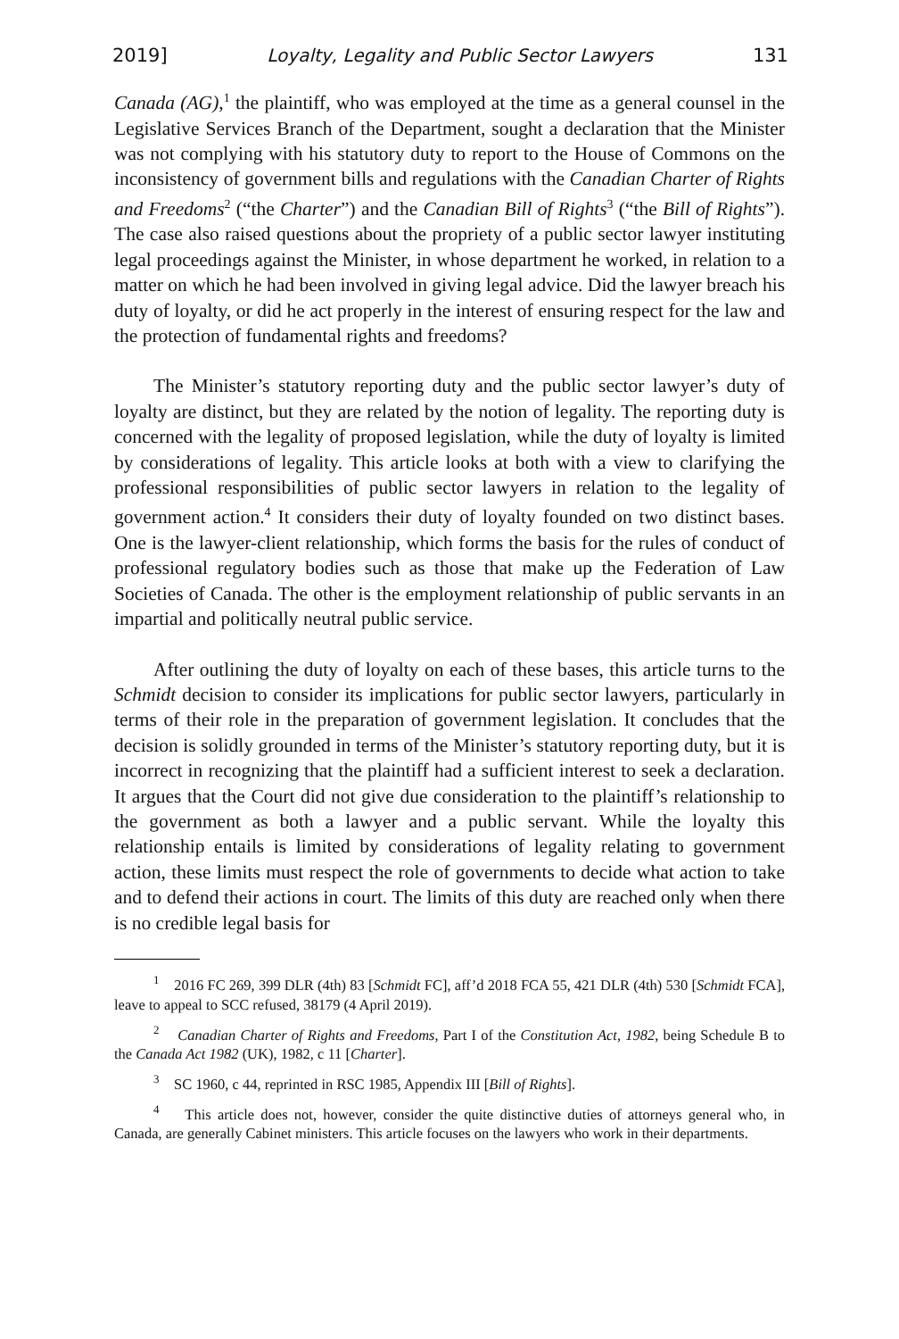2019] Loyalty, Legality and Public Sector Lawyers 131
Canada (AG),<sup>1</sup> the plaintiff, who was employed at the time as a general counsel in the Legislative Services Branch of the Department, sought a declaration that the Minister was not complying with his statutory duty to report to the House of Commons on the inconsistency of government bills and regulations with the Canadian Charter of Rights and Freedoms<sup>2</sup> (“the Charter”) and the Canadian Bill of Rights<sup>3</sup> (“the Bill of Rights”). The case also raised questions about the propriety of a public sector lawyer instituting legal proceedings against the Minister, in whose department he worked, in relation to a matter on which he had been involved in giving legal advice. Did the lawyer breach his duty of loyalty, or did he act properly in the interest of ensuring respect for the law and the protection of fundamental rights and freedoms?
The Minister’s statutory reporting duty and the public sector lawyer’s duty of loyalty are distinct, but they are related by the notion of legality. The reporting duty is concerned with the legality of proposed legislation, while the duty of loyalty is limited by considerations of legality. This article looks at both with a view to clarifying the professional responsibilities of public sector lawyers in relation to the legality of government action.<sup>4</sup> It considers their duty of loyalty founded on two distinct bases. One is the lawyer-client relationship, which forms the basis for the rules of conduct of professional regulatory bodies such as those that make up the Federation of Law Societies of Canada. The other is the employment relationship of public servants in an impartial and politically neutral public service.
After outlining the duty of loyalty on each of these bases, this article turns to the Schmidt decision to consider its implications for public sector lawyers, particularly in terms of their role in the preparation of government legislation. It concludes that the decision is solidly grounded in terms of the Minister’s statutory reporting duty, but it is incorrect in recognizing that the plaintiff had a sufficient interest to seek a declaration. It argues that the Court did not give due consideration to the plaintiff’s relationship to the government as both a lawyer and a public servant. While the loyalty this relationship entails is limited by considerations of legality relating to government action, these limits must respect the role of governments to decide what action to take and to defend their actions in court. The limits of this duty are reached only when there is no credible legal basis for
<sup>1</sup> 2016 FC 269, 399 DLR (4th) 83 [Schmidt FC], aff’d 2018 FCA 55, 421 DLR (4th) 530 [Schmidt FCA], leave to appeal to SCC refused, 38179 (4 April 2019).
<sup>2</sup> Canadian Charter of Rights and Freedoms, Part I of the Constitution Act, 1982, being Schedule B to the Canada Act 1982 (UK), 1982, c 11 [Charter].
<sup>3</sup> SC 1960, c 44, reprinted in RSC 1985, Appendix III [Bill of Rights].
<sup>4</sup> This article does not, however, consider the quite distinctive duties of attorneys general who, in Canada, are generally Cabinet ministers. This article focuses on the lawyers who work in their departments.